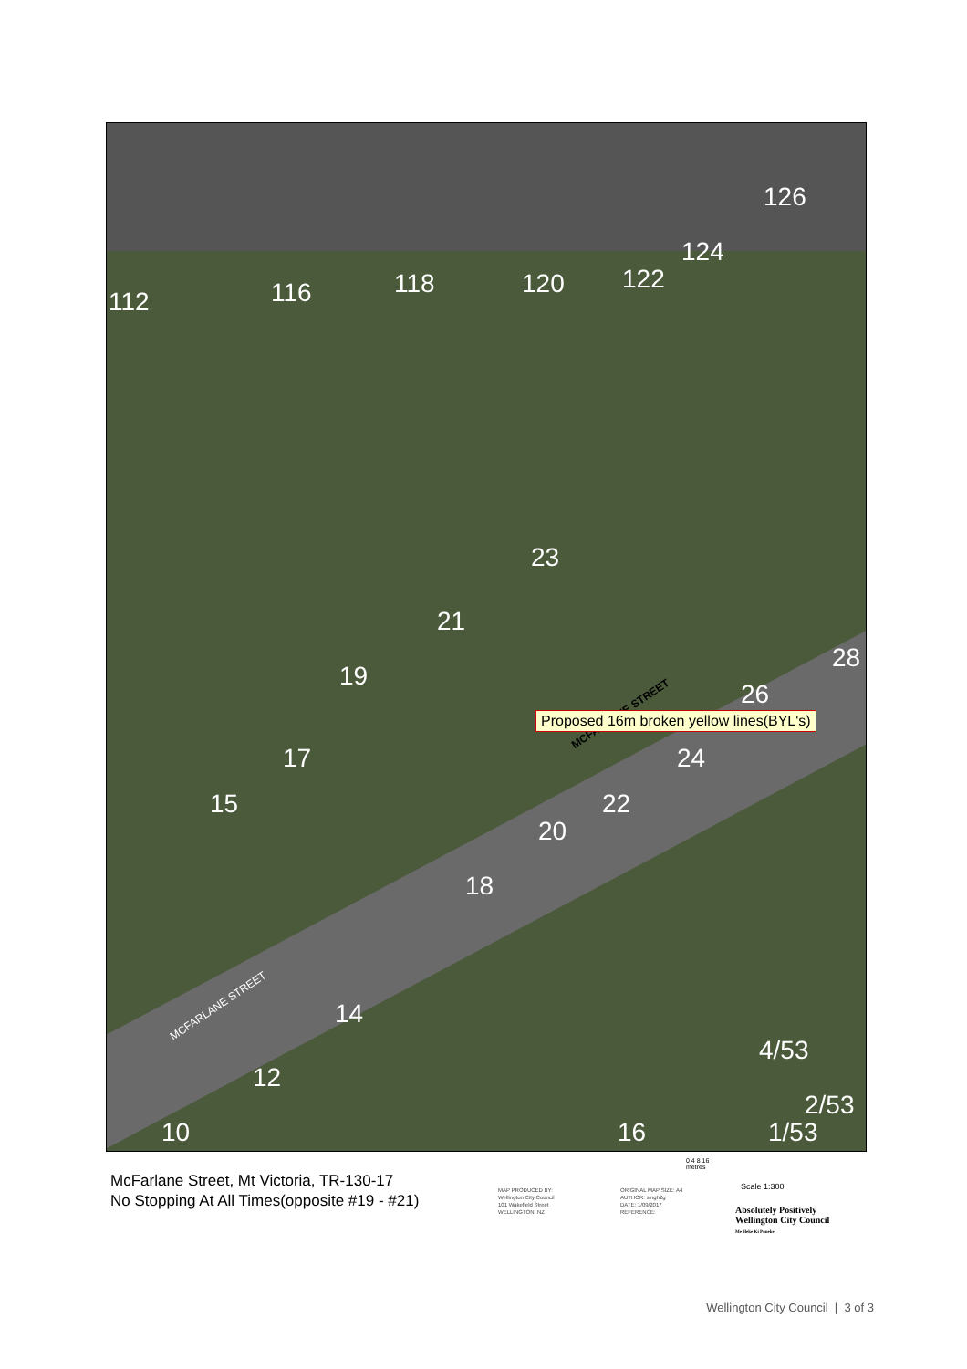112 116 118 120 122
124
126
23
21
19
17
15
28
26
24
22
20
18
14
12
10 16
4/53
2/53
1/53
MCFARLANE STREET
MCFARLANE STREET
Proposed 16m broken yellow lines(BYL's)
McFarlane Street, Mt Victoria, TR-130-17
No Stopping At All Times(opposite #19 - #21)
MAP PRODUCED BY:
Wellington City Council
101 Wakefield Street
WELLINGTON, NZ
ORIGINAL MAP SIZE: A4
AUTHOR: singh2g
DATE: 1/09/2017
REFERENCE:
0 4 8 16
metres
Scale 1:300
Absolutely Positively
Wellington City Council
Me Heke Ki Pōneke
Wellington City Council | 3 of 3